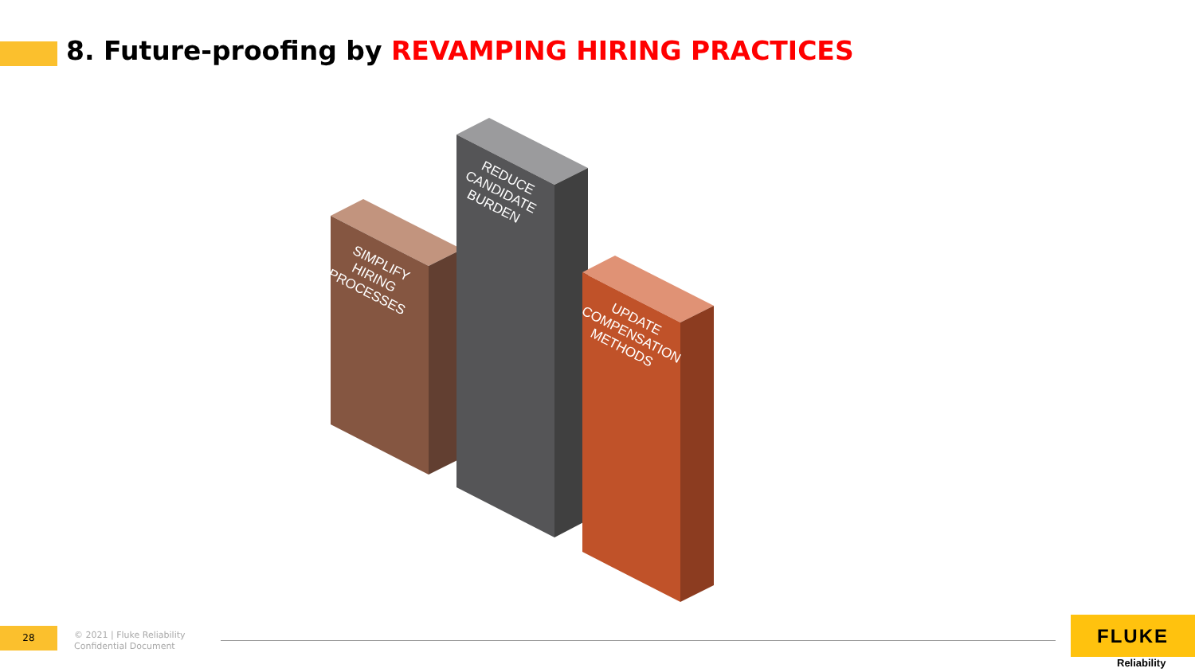8. Future-proofing by REVAMPING HIRING PRACTICES
SIMPLIFY HIRING PROCESSES
REDUCE CANDIDATE BURDEN
UPDATE COMPENSATION METHODS
28
© 2021 | Fluke Reliability
Confidential Document
FLUKE
Reliability